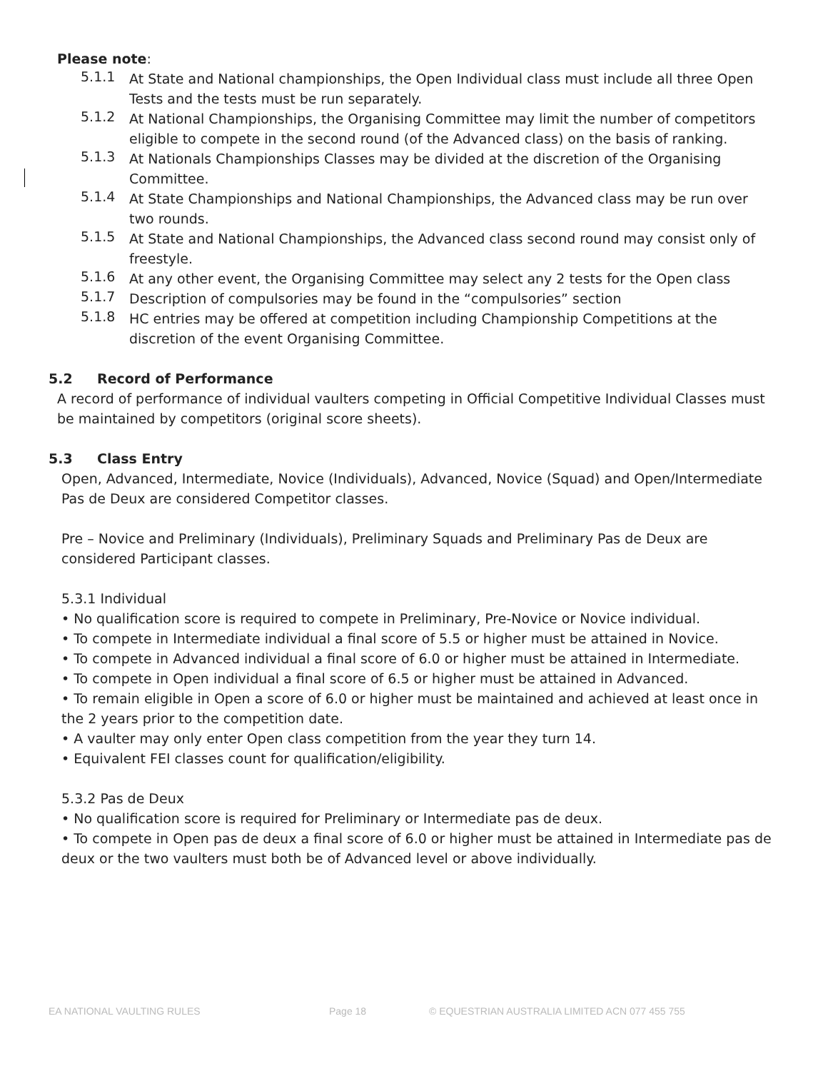Please note:
5.1.1
At State and National championships, the Open Individual class must include all three Open Tests and the tests must be run separately.
5.1.2
At National Championships, the Organising Committee may limit the number of competitors eligible to compete in the second round (of the Advanced class) on the basis of ranking.
5.1.3
At Nationals Championships Classes may be divided at the discretion of the Organising Committee.
5.1.4
At State Championships and National Championships, the Advanced class may be run over two rounds.
5.1.5
At State and National Championships, the Advanced class second round may consist only of freestyle.
5.1.6
At any other event, the Organising Committee may select any 2 tests for the Open class
5.1.7
Description of compulsories may be found in the “compulsories” section
5.1.8
HC entries may be offered at competition including Championship Competitions at the discretion of the event Organising Committee.
5.2 Record of Performance
A record of performance of individual vaulters competing in Official Competitive Individual Classes must be maintained by competitors (original score sheets).
5.3 Class Entry
Open, Advanced, Intermediate, Novice (Individuals), Advanced, Novice (Squad) and Open/Intermediate Pas de Deux are considered Competitor classes.
Pre – Novice and Preliminary (Individuals), Preliminary Squads and Preliminary Pas de Deux are considered Participant classes.
5.3.1 Individual
• No qualification score is required to compete in Preliminary, Pre-Novice or Novice individual.
• To compete in Intermediate individual a final score of 5.5 or higher must be attained in Novice.
• To compete in Advanced individual a final score of 6.0 or higher must be attained in Intermediate.
• To compete in Open individual a final score of 6.5 or higher must be attained in Advanced.
• To remain eligible in Open a score of 6.0 or higher must be maintained and achieved at least once in the 2 years prior to the competition date.
• A vaulter may only enter Open class competition from the year they turn 14.
• Equivalent FEI classes count for qualification/eligibility.
5.3.2 Pas de Deux
• No qualification score is required for Preliminary or Intermediate pas de deux.
• To compete in Open pas de deux a final score of 6.0 or higher must be attained in Intermediate pas de deux or the two vaulters must both be of Advanced level or above individually.
EA NATIONAL VAULTING RULES Page 18 © EQUESTRIAN AUSTRALIA LIMITED ACN 077 455 755